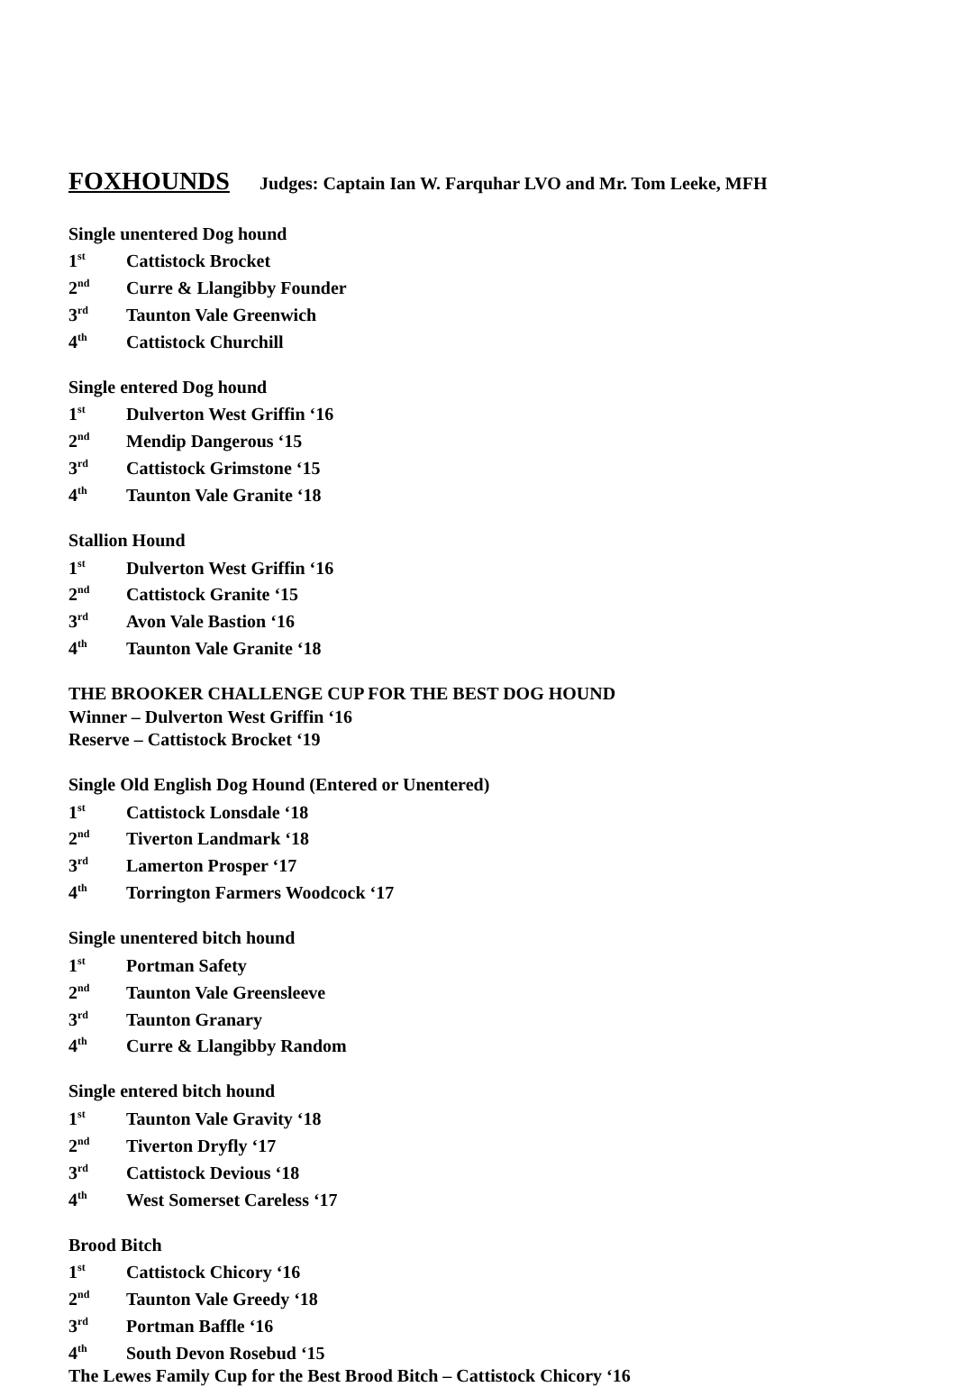FOXHOUNDS Judges: Captain Ian W. Farquhar LVO and Mr. Tom Leeke, MFH
Single unentered Dog hound
1<sup>st</sup> Cattistock Brocket
2<sup>nd</sup> Curre & Llangibby Founder
3<sup>rd</sup> Taunton Vale Greenwich
4<sup>th</sup> Cattistock Churchill
Single entered Dog hound
1<sup>st</sup> Dulverton West Griffin ‘16
2<sup>nd</sup> Mendip Dangerous ‘15
3<sup>rd</sup> Cattistock Grimstone ‘15
4<sup>th</sup> Taunton Vale Granite ‘18
Stallion Hound
1<sup>st</sup> Dulverton West Griffin ‘16
2<sup>nd</sup> Cattistock Granite ‘15
3<sup>rd</sup> Avon Vale Bastion ‘16
4<sup>th</sup> Taunton Vale Granite ‘18
THE BROOKER CHALLENGE CUP FOR THE BEST DOG HOUND
Winner – Dulverton West Griffin ‘16
Reserve – Cattistock Brocket ‘19
Single Old English Dog Hound (Entered or Unentered)
1<sup>st</sup> Cattistock Lonsdale ‘18
2<sup>nd</sup> Tiverton Landmark ‘18
3<sup>rd</sup> Lamerton Prosper ‘17
4<sup>th</sup> Torrington Farmers Woodcock ‘17
Single unentered bitch hound
1<sup>st</sup> Portman Safety
2<sup>nd</sup> Taunton Vale Greensleeve
3<sup>rd</sup> Taunton Granary
4<sup>th</sup> Curre & Llangibby Random
Single entered bitch hound
1<sup>st</sup> Taunton Vale Gravity ‘18
2<sup>nd</sup> Tiverton Dryfly ‘17
3<sup>rd</sup> Cattistock Devious ‘18
4<sup>th</sup> West Somerset Careless ‘17
Brood Bitch
1<sup>st</sup> Cattistock Chicory ‘16
2<sup>nd</sup> Taunton Vale Greedy ‘18
3<sup>rd</sup> Portman Baffle ‘16
4<sup>th</sup> South Devon Rosebud ‘15
The Lewes Family Cup for the Best Brood Bitch – Cattistock Chicory ‘16